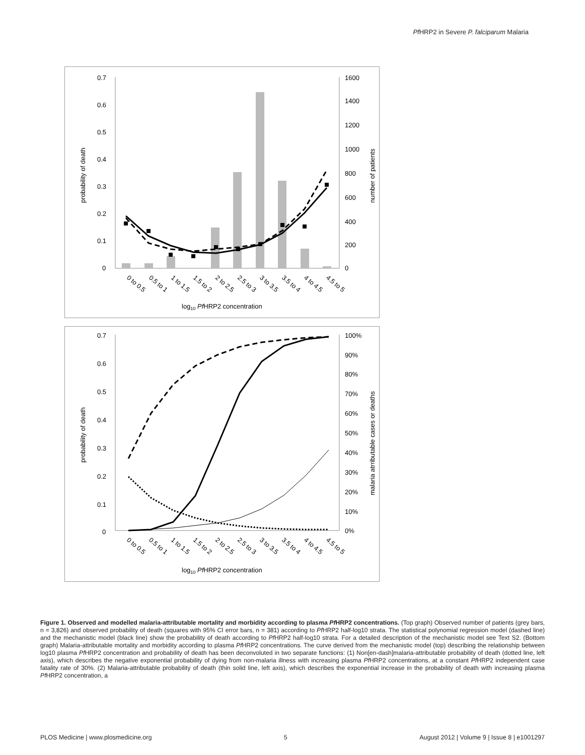Pf HRP2 in Severe P. falciparum Malaria
0.7
0.6
0.5
0.4
0.3
0.2
0.1
0
1600
1400
1200
1000
800
600
400
200
0
probability of death
number of patients
0 to 0.5
0.5 to 1
1 to 1.5
1.5 to 2
2 to 2.5
2.5 to 3
3 to 3.5
3.5 to 4
4 to 4.5
4.5 to 5
log10 PfHRP2 concentration
0.7
0.6
0.5
0.4
0.3
0.2
0.1
0
100%
90%
80%
70%
60%
50%
40%
30%
20%
10%
0%
probability of death
malaria atrributable cases or deaths
0 to 0.5
0.5 to 1
1 to 1.5
1.5 to 2
2 to 2.5
2.5 to 3
3 to 3.5
3.5 to 4
4 to 4.5
4.5 to 5
log10 PfHRP2 concentration
Figure 1. Observed and modelled malaria-attributable mortality and morbidity according to plasma Pf HRP2 concentrations. (Top graph) Observed number of patients (grey bars, n = 3,826) and observed probability of death (squares with 95% CI error bars, n = 381) according to Pf HRP2 half-log10 strata. The statistical polynomial regression model (dashed line) and the mechanistic model (black line) show the probability of death according to Pf HRP2 half-log10 strata. For a detailed description of the mechanistic model see Text S2. (Bottom graph) Malaria-attributable mortality and morbidity according to plasma Pf HRP2 concentrations. The curve derived from the mechanistic model (top) describing the relationship between log10 plasma Pf HRP2 concentration and probability of death has been deconvoluted in two separate functions: (1) Non[en-dash]malaria-attributable probability of death (dotted line, left axis), which describes the negative exponential probability of dying from non-malaria illness with increasing plasma Pf HRP2 concentrations, at a constant Pf HRP2 independent case fatality rate of 30%. (2) Malaria-attributable probability of death (thin solid line, left axis), which describes the exponential increase in the probability of death with increasing plasma Pf HRP2 concentration, a
PLOS Medicine | www.plosmedicine.org 5 August 2012 | Volume 9 | Issue 8 | e1001297